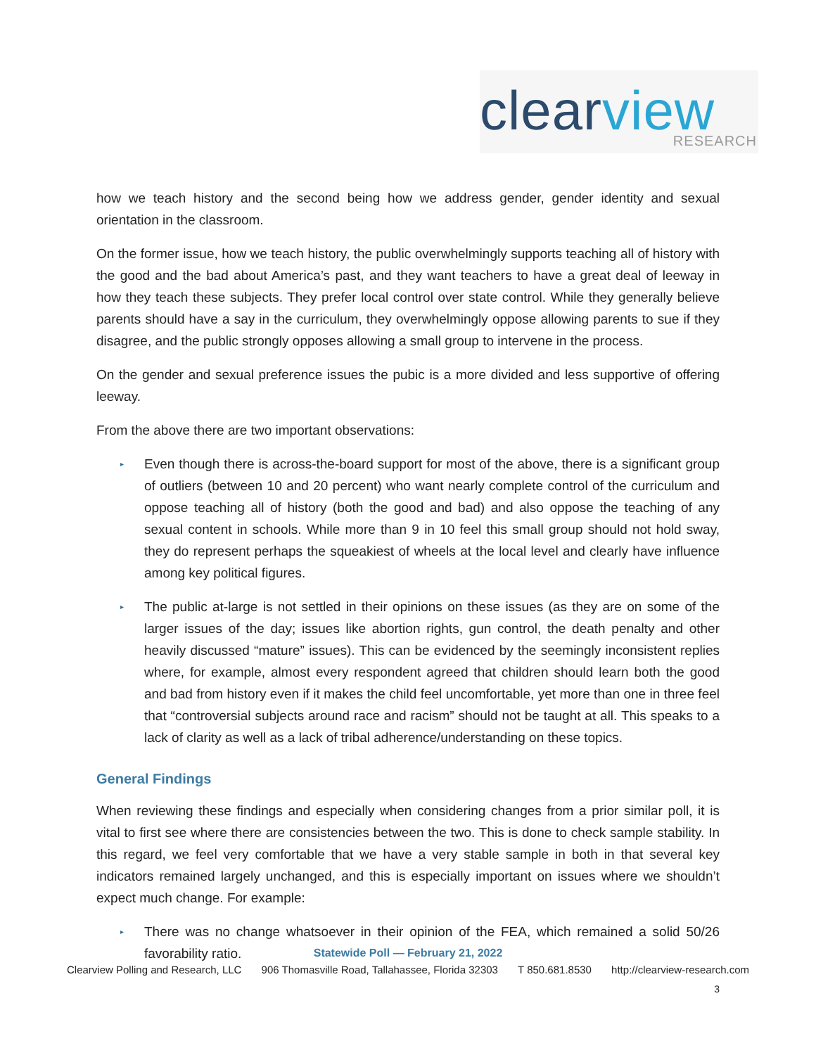clear view
RESEARCH
how we teach history and the second being how we address gender, gender identity and sexual orientation in the classroom.
On the former issue, how we teach history, the public overwhelmingly supports teaching all of history with the good and the bad about America’s past, and they want teachers to have a great deal of leeway in how they teach these subjects. They prefer local control over state control. While they generally believe parents should have a say in the curriculum, they overwhelmingly oppose allowing parents to sue if they disagree, and the public strongly opposes allowing a small group to intervene in the process.
On the gender and sexual preference issues the pubic is a more divided and less supportive of offering leeway.
From the above there are two important observations:
▸ Even though there is across-the-board support for most of the above, there is a significant group of outliers (between 10 and 20 percent) who want nearly complete control of the curriculum and oppose teaching all of history (both the good and bad) and also oppose the teaching of any sexual content in schools. While more than 9 in 10 feel this small group should not hold sway, they do represent perhaps the squeakiest of wheels at the local level and clearly have influence among key political figures.
▸ The public at-large is not settled in their opinions on these issues (as they are on some of the larger issues of the day; issues like abortion rights, gun control, the death penalty and other heavily discussed “mature” issues). This can be evidenced by the seemingly inconsistent replies where, for example, almost every respondent agreed that children should learn both the good and bad from history even if it makes the child feel uncomfortable, yet more than one in three feel that “controversial subjects around race and racism” should not be taught at all. This speaks to a lack of clarity as well as a lack of tribal adherence/understanding on these topics.
General Findings
When reviewing these findings and especially when considering changes from a prior similar poll, it is vital to first see where there are consistencies between the two. This is done to check sample stability. In this regard, we feel very comfortable that we have a very stable sample in both in that several key indicators remained largely unchanged, and this is especially important on issues where we shouldn’t expect much change. For example:
▸ There was no change whatsoever in their opinion of the FEA, which remained a solid 50/26 favorability ratio.
Statewide Poll — February 21, 2022
Clearview Polling and Research, LLC 906 Thomasville Road, Tallahassee, Florida 32303 T 850.681.8530 http://clearview-research.com
3